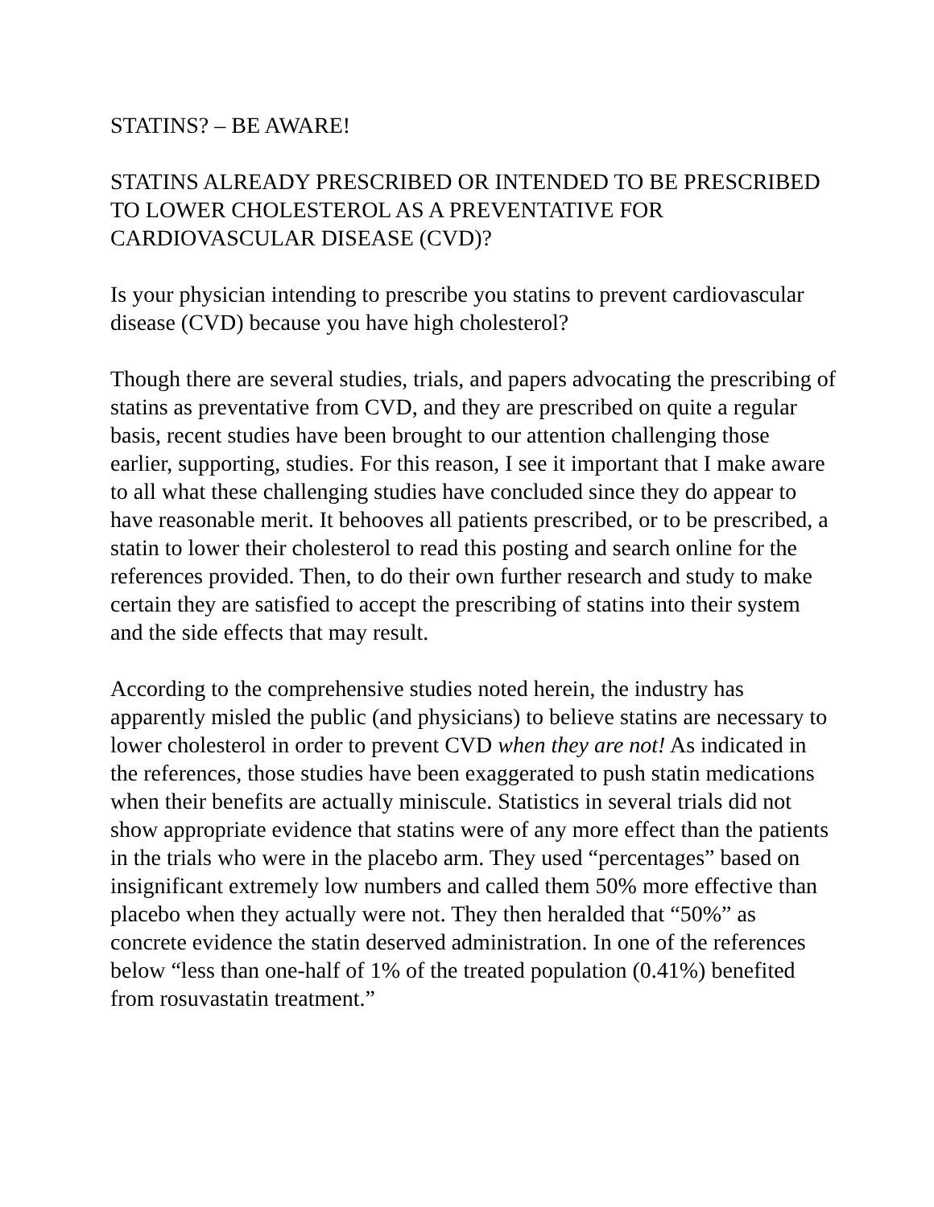STATINS? – BE AWARE!
STATINS ALREADY PRESCRIBED OR INTENDED TO BE PRESCRIBED TO LOWER CHOLESTEROL AS A PREVENTATIVE FOR CARDIOVASCULAR DISEASE (CVD)?
Is your physician intending to prescribe you statins to prevent cardiovascular disease (CVD) because you have high cholesterol?
Though there are several studies, trials, and papers advocating the prescribing of statins as preventative from CVD, and they are prescribed on quite a regular basis, recent studies have been brought to our attention challenging those earlier, supporting, studies. For this reason, I see it important that I make aware to all what these challenging studies have concluded since they do appear to have reasonable merit. It behooves all patients prescribed, or to be prescribed, a statin to lower their cholesterol to read this posting and search online for the references provided. Then, to do their own further research and study to make certain they are satisfied to accept the prescribing of statins into their system and the side effects that may result.
According to the comprehensive studies noted herein, the industry has apparently misled the public (and physicians) to believe statins are necessary to lower cholesterol in order to prevent CVD when they are not! As indicated in the references, those studies have been exaggerated to push statin medications when their benefits are actually miniscule. Statistics in several trials did not show appropriate evidence that statins were of any more effect than the patients in the trials who were in the placebo arm. They used “percentages” based on insignificant extremely low numbers and called them 50% more effective than placebo when they actually were not. They then heralded that “50%” as concrete evidence the statin deserved administration. In one of the references below “less than one-half of 1% of the treated population (0.41%) benefited from rosuvastatin treatment.”